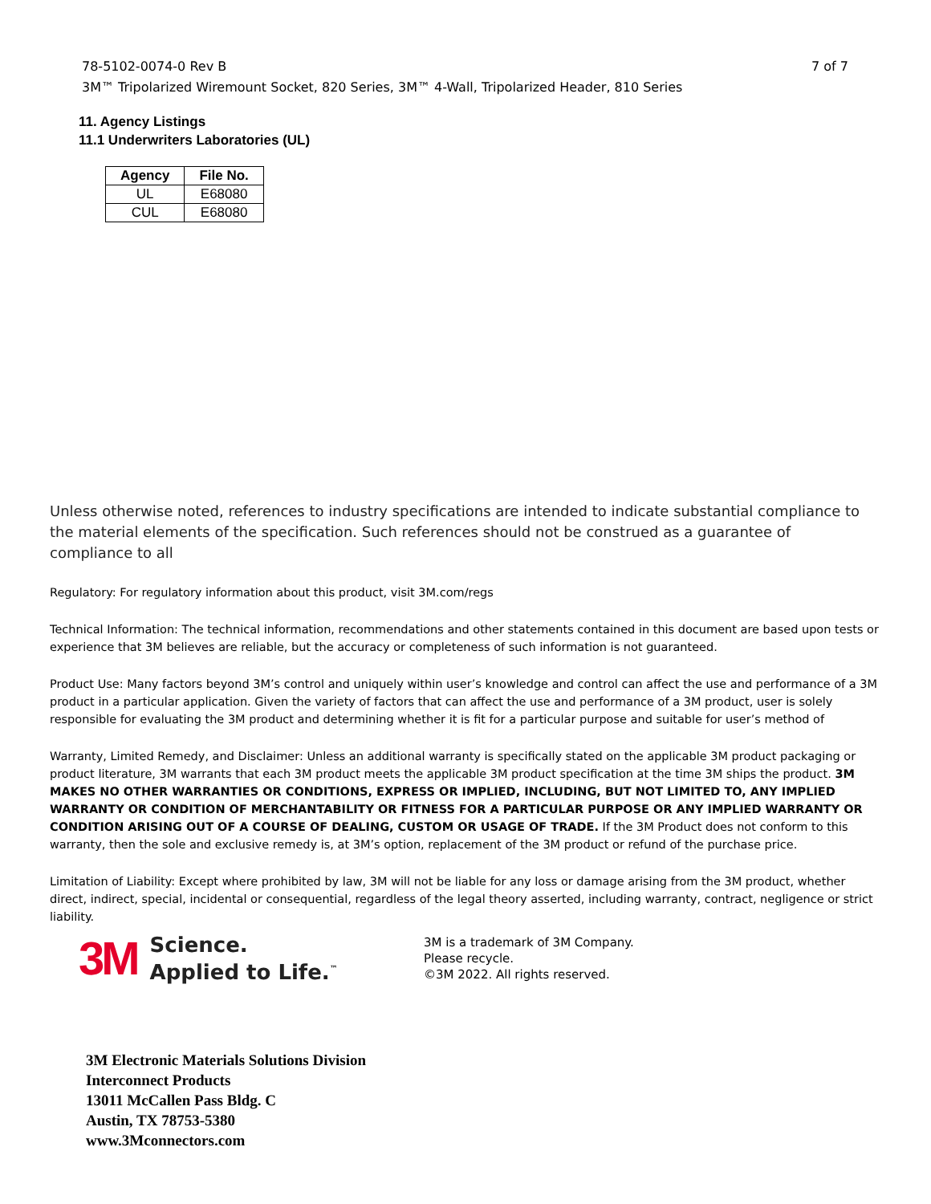7 of 7 78-5102-0074-0 Rev B
3M™ Tripolarized Wiremount Socket, 820 Series, 3M™ 4-Wall, Tripolarized Header, 810 Series
11. Agency Listings
11.1 Underwriters Laboratories (UL)
| Agency | File No. |
| --- | --- |
| UL | E68080 |
| CUL | E68080 |
Unless otherwise noted, references to industry specifications are intended to indicate substantial compliance to the material elements of the specification. Such references should not be construed as a guarantee of compliance to all
Regulatory: For regulatory information about this product, visit 3M.com/regs
Technical Information: The technical information, recommendations and other statements contained in this document are based upon tests or experience that 3M believes are reliable, but the accuracy or completeness of such information is not guaranteed.
Product Use: Many factors beyond 3M’s control and uniquely within user’s knowledge and control can affect the use and performance of a 3M product in a particular application. Given the variety of factors that can affect the use and performance of a 3M product, user is solely responsible for evaluating the 3M product and determining whether it is fit for a particular purpose and suitable for user’s method of
Warranty, Limited Remedy, and Disclaimer: Unless an additional warranty is specifically stated on the applicable 3M product packaging or product literature, 3M warrants that each 3M product meets the applicable 3M product specification at the time 3M ships the product. 3M MAKES NO OTHER WARRANTIES OR CONDITIONS, EXPRESS OR IMPLIED, INCLUDING, BUT NOT LIMITED TO, ANY IMPLIED WARRANTY OR CONDITION OF MERCHANTABILITY OR FITNESS FOR A PARTICULAR PURPOSE OR ANY IMPLIED WARRANTY OR CONDITION ARISING OUT OF A COURSE OF DEALING, CUSTOM OR USAGE OF TRADE. If the 3M Product does not conform to this warranty, then the sole and exclusive remedy is, at 3M’s option, replacement of the 3M product or refund of the purchase price.
Limitation of Liability: Except where prohibited by law, 3M will not be liable for any loss or damage arising from the 3M product, whether direct, indirect, special, incidental or consequential, regardless of the legal theory asserted, including warranty, contract, negligence or strict liability.
3M Science.
Applied to Life.<sup>™</sup>
3M is a trademark of 3M Company.
Please recycle.
©3M 2022. All rights reserved.
3M Electronic Materials Solutions Division
Interconnect Products
13011 McCallen Pass Bldg. C
Austin, TX 78753-5380
www.3Mconnectors.com